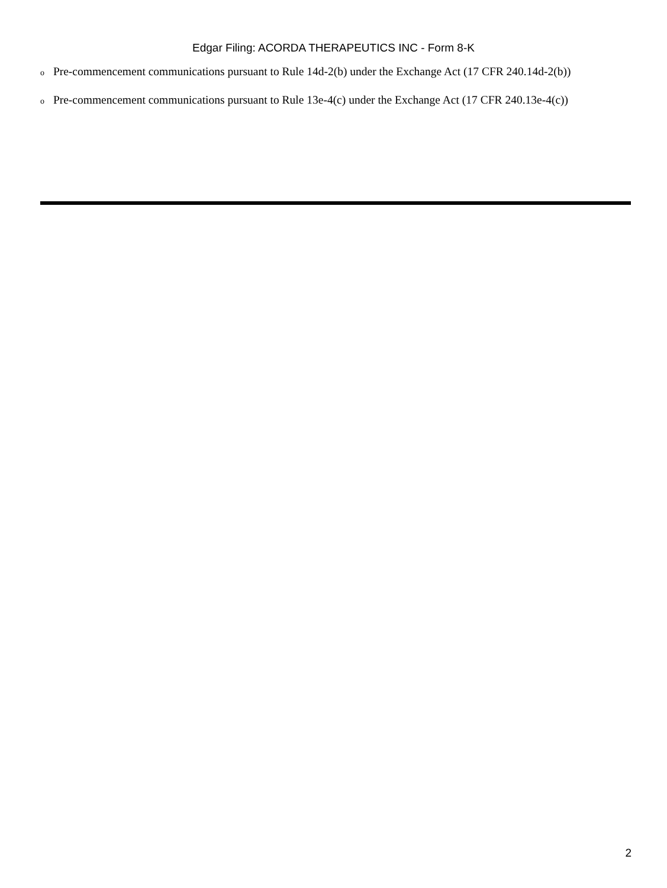Edgar Filing: ACORDA THERAPEUTICS INC - Form 8-K
o Pre-commencement communications pursuant to Rule 14d-2(b) under the Exchange Act (17 CFR 240.14d-2(b))
o Pre-commencement communications pursuant to Rule 13e-4(c) under the Exchange Act (17 CFR 240.13e-4(c))
2